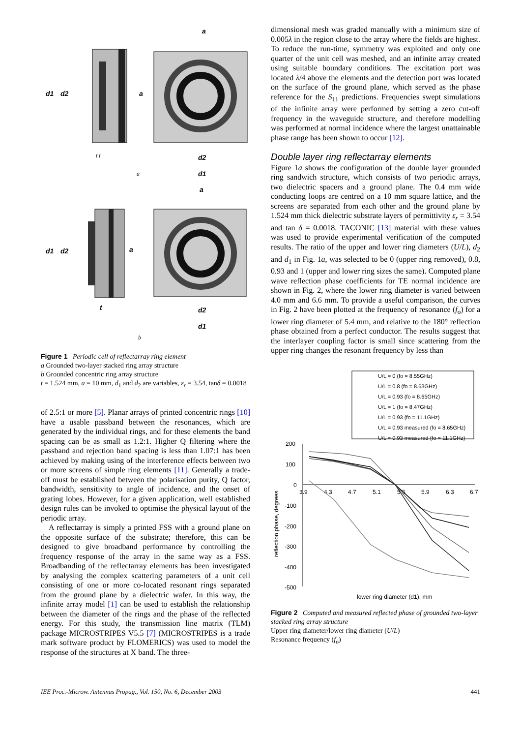d1
d2
a
a
d2
d1
t t
a
d1
d2
a
a
t
d2
d1
b
Figure 1 Periodic cell of reflectarray ring element
a Grounded two-layer stacked ring array structure
b Grounded concentric ring array structure
t = 1.524 mm, a = 10 mm, d<sub>1</sub> and d<sub>2</sub> are variables, ε<sub>r</sub> = 3.54, tanδ = 0.0018
of 2.5:1 or more [5]. Planar arrays of printed concentric rings [10] have a usable passband between the resonances, which are generated by the individual rings, and for these elements the band spacing can be as small as 1.2:1. Higher Q filtering where the passband and rejection band spacing is less than 1.07:1 has been achieved by making using of the interference effects between two or more screens of simple ring elements [11]. Generally a trade-off must be established between the polarisation purity, Q factor, bandwidth, sensitivity to angle of incidence, and the onset of grating lobes. However, for a given application, well established design rules can be invoked to optimise the physical layout of the periodic array.
A reflectarray is simply a printed FSS with a ground plane on the opposite surface of the substrate; therefore, this can be designed to give broadband performance by controlling the frequency response of the array in the same way as a FSS. Broadbanding of the reflectarray elements has been investigated by analysing the complex scattering parameters of a unit cell consisting of one or more co-located resonant rings separated from the ground plane by a dielectric wafer. In this way, the infinite array model [1] can be used to establish the relationship between the diameter of the rings and the phase of the reflected energy. For this study, the transmission line matrix (TLM) package MICROSTRIPES V5.5 [7] (MICROSTRIPES is a trade mark software product by FLOMERICS) was used to model the response of the structures at X band. The three-
dimensional mesh was graded manually with a minimum size of 0.005λ in the region close to the array where the fields are highest. To reduce the run-time, symmetry was exploited and only one quarter of the unit cell was meshed, and an infinite array created using suitable boundary conditions. The excitation port was located λ/4 above the elements and the detection port was located on the surface of the ground plane, which served as the phase reference for the S<sub>11</sub> predictions. Frequencies swept simulations of the infinite array were performed by setting a zero cut-off frequency in the waveguide structure, and therefore modelling was performed at normal incidence where the largest unattainable phase range has been shown to occur [12].
Double layer ring reflectarray elements
Figure 1a shows the configuration of the double layer grounded ring sandwich structure, which consists of two periodic arrays, two dielectric spacers and a ground plane. The 0.4 mm wide conducting loops are centred on a 10 mm square lattice, and the screens are separated from each other and the ground plane by 1.524 mm thick dielectric substrate layers of permittivity ε<sub>r</sub> = 3.54 and tan δ = 0.0018. TACONIC [13] material with these values was used to provide experimental verification of the computed results. The ratio of the upper and lower ring diameters (U/L), d<sub>2</sub> and d<sub>1</sub> in Fig. 1a, was selected to be 0 (upper ring removed), 0.8, 0.93 and 1 (upper and lower ring sizes the same). Computed plane wave reflection phase coefficients for TE normal incidence are shown in Fig. 2, where the lower ring diameter is varied between 4.0 mm and 6.6 mm. To provide a useful comparison, the curves in Fig. 2 have been plotted at the frequency of resonance (f<sub>o</sub>) for a lower ring diameter of 5.4 mm, and relative to the 180° reflection phase obtained from a perfect conductor. The results suggest that the interlayer coupling factor is small since scattering from the upper ring changes the resonant frequency by less than
U/L = 0 (fo = 8.55GHz)
U/L = 0.8 (fo = 8.63GHz)
U/L = 0.93 (fo = 8.65GHz)
U/L = 1 (fo = 8.47GHz)
U/L = 0.93 (fo = 11.1GHz)
U/L = 0.93 measured (fo = 8.65GHz)
U/L = 0.93 measured (fo = 11.1GHz)
200
100
0
-100
-200
-300
-400
-500
3.9
4.3
4.7
5.1
5.5
5.9
6.3
6.7
reflection phase, degrees
lower ring diameter (d1), mm
Figure 2 Computed and measured reflected phase of grounded two-layer stacked ring array structure
Upper ring diameter/lower ring diameter (U/L)
Resonance frequency (f<sub>o</sub>)
IEE Proc.-Microw. Antennas Propag., Vol. 150, No. 6, December 2003 441